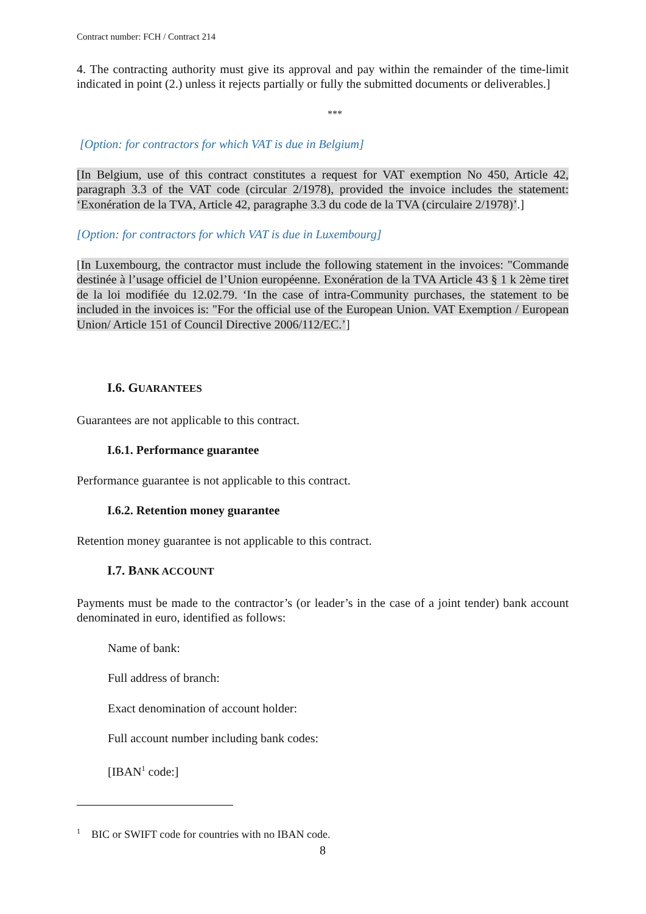Contract number: FCH / Contract 214
4. The contracting authority must give its approval and pay within the remainder of the time-limit indicated in point (2.) unless it rejects partially or fully the submitted documents or deliverables.]
***
[Option: for contractors for which VAT is due in Belgium]
[In Belgium, use of this contract constitutes a request for VAT exemption No 450, Article 42, paragraph 3.3 of the VAT code (circular 2/1978), provided the invoice includes the statement: ‘Exonération de la TVA, Article 42, paragraphe 3.3 du code de la TVA (circulaire 2/1978)’.]
[Option: for contractors for which VAT is due in Luxembourg]
[In Luxembourg, the contractor must include the following statement in the invoices: "Commande destinée à l’usage officiel de l’Union européenne. Exonération de la TVA Article 43 § 1 k 2ème tiret de la loi modifiée du 12.02.79. ‘In the case of intra-Community purchases, the statement to be included in the invoices is: "For the official use of the European Union. VAT Exemption / European Union/ Article 151 of Council Directive 2006/112/EC.’]
I.6. GUARANTEES
Guarantees are not applicable to this contract.
I.6.1. Performance guarantee
Performance guarantee is not applicable to this contract.
I.6.2. Retention money guarantee
Retention money guarantee is not applicable to this contract.
I.7. BANK ACCOUNT
Payments must be made to the contractor’s (or leader’s in the case of a joint tender) bank account denominated in euro, identified as follows:
Name of bank:
Full address of branch:
Exact denomination of account holder:
Full account number including bank codes:
[IBAN<sup>1</sup> code:]
<sup>1</sup> BIC or SWIFT code for countries with no IBAN code.
8